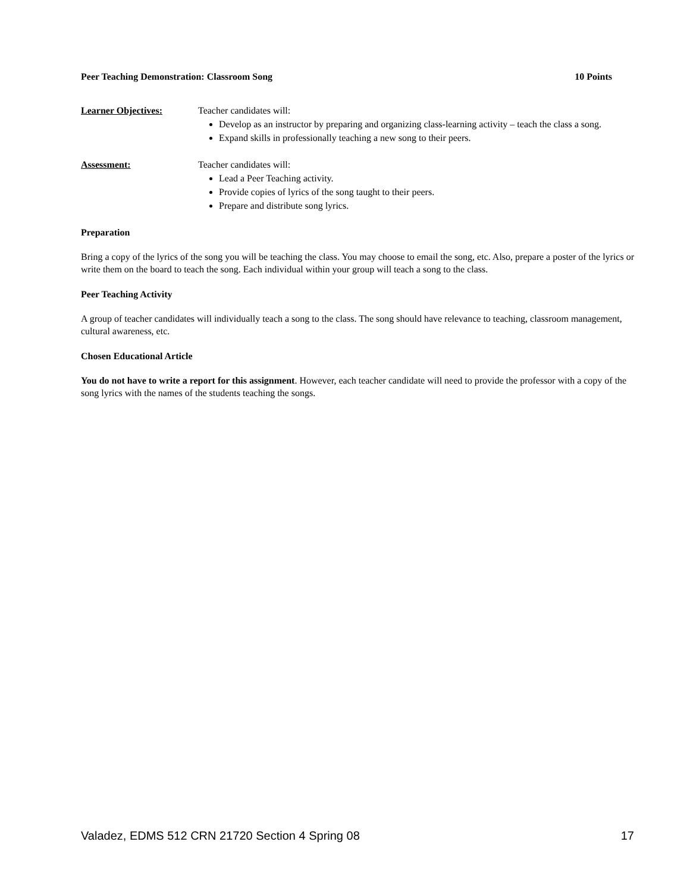Peer Teaching Demonstration: Classroom Song 10 Points
Learner Objectives: Teacher candidates will:
Develop as an instructor by preparing and organizing class-learning activity – teach the class a song.
Expand skills in professionally teaching a new song to their peers.
Assessment: Teacher candidates will:
Lead a Peer Teaching activity.
Provide copies of lyrics of the song taught to their peers.
Prepare and distribute song lyrics.
Preparation
Bring a copy of the lyrics of the song you will be teaching the class. You may choose to email the song, etc. Also, prepare a poster of the lyrics or write them on the board to teach the song. Each individual within your group will teach a song to the class.
Peer Teaching Activity
A group of teacher candidates will individually teach a song to the class. The song should have relevance to teaching, classroom management, cultural awareness, etc.
Chosen Educational Article
You do not have to write a report for this assignment. However, each teacher candidate will need to provide the professor with a copy of the song lyrics with the names of the students teaching the songs.
Valadez, EDMS 512 CRN 21720 Section 4 Spring 08 17